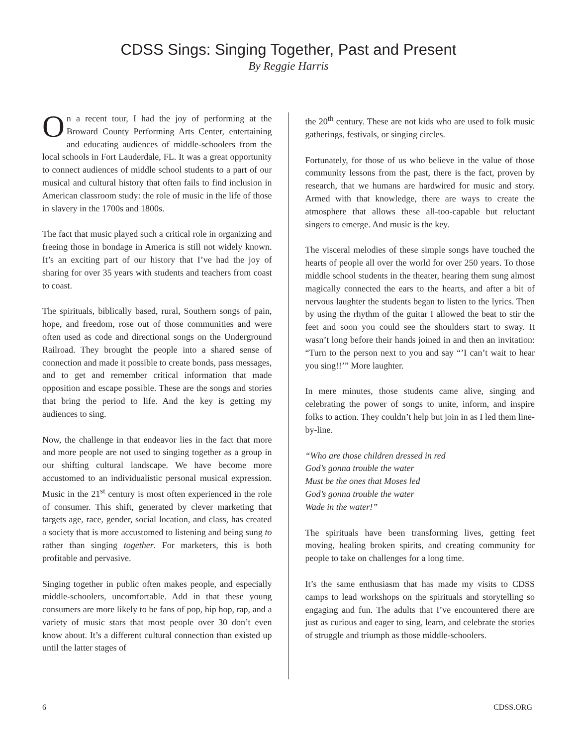CDSS Sings: Singing Together, Past and Present
By Reggie Harris
On a recent tour, I had the joy of performing at the Broward County Performing Arts Center, entertaining and educating audiences of middle-schoolers from the local schools in Fort Lauderdale, FL. It was a great opportunity to connect audiences of middle school students to a part of our musical and cultural history that often fails to find inclusion in American classroom study: the role of music in the life of those in slavery in the 1700s and 1800s.
The fact that music played such a critical role in organizing and freeing those in bondage in America is still not widely known. It’s an exciting part of our history that I’ve had the joy of sharing for over 35 years with students and teachers from coast to coast.
The spirituals, biblically based, rural, Southern songs of pain, hope, and freedom, rose out of those communities and were often used as code and directional songs on the Underground Railroad. They brought the people into a shared sense of connection and made it possible to create bonds, pass messages, and to get and remember critical information that made opposition and escape possible. These are the songs and stories that bring the period to life. And the key is getting my audiences to sing.
Now, the challenge in that endeavor lies in the fact that more and more people are not used to singing together as a group in our shifting cultural landscape. We have become more accustomed to an individualistic personal musical expression. Music in the 21<sup>st</sup> century is most often experienced in the role of consumer. This shift, generated by clever marketing that targets age, race, gender, social location, and class, has created a society that is more accustomed to listening and being sung to rather than singing together. For marketers, this is both profitable and pervasive.
Singing together in public often makes people, and especially middle-schoolers, uncomfortable. Add in that these young consumers are more likely to be fans of pop, hip hop, rap, and a variety of music stars that most people over 30 don’t even know about. It’s a different cultural connection than existed up until the latter stages of
the 20<sup>th</sup> century. These are not kids who are used to folk music gatherings, festivals, or singing circles.
Fortunately, for those of us who believe in the value of those community lessons from the past, there is the fact, proven by research, that we humans are hardwired for music and story. Armed with that knowledge, there are ways to create the atmosphere that allows these all-too-capable but reluctant singers to emerge. And music is the key.
The visceral melodies of these simple songs have touched the hearts of people all over the world for over 250 years. To those middle school students in the theater, hearing them sung almost magically connected the ears to the hearts, and after a bit of nervous laughter the students began to listen to the lyrics. Then by using the rhythm of the guitar I allowed the beat to stir the feet and soon you could see the shoulders start to sway. It wasn’t long before their hands joined in and then an invitation: “Turn to the person next to you and say “’I can’t wait to hear you sing!!’” More laughter.
In mere minutes, those students came alive, singing and celebrating the power of songs to unite, inform, and inspire folks to action. They couldn’t help but join in as I led them line-by-line.
“Who are those children dressed in red
God’s gonna trouble the water
Must be the ones that Moses led
God’s gonna trouble the water
Wade in the water!”
The spirituals have been transforming lives, getting feet moving, healing broken spirits, and creating community for people to take on challenges for a long time.
It’s the same enthusiasm that has made my visits to CDSS camps to lead workshops on the spirituals and storytelling so engaging and fun. The adults that I’ve encountered there are just as curious and eager to sing, learn, and celebrate the stories of struggle and triumph as those middle-schoolers.
6 CDSS.ORG